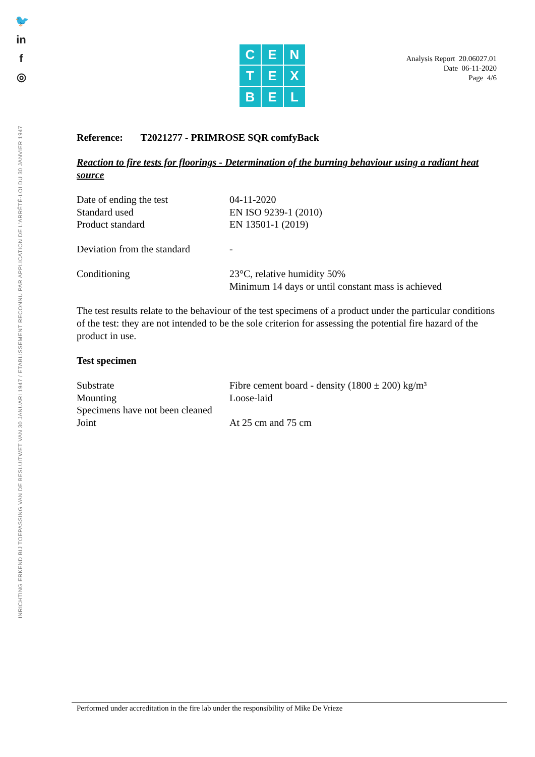🐦
in
f
◎
INRICHTING ERKEND BIJ TOEPASSING VAN DE BESLUITWET VAN 30 JANUARI 1947 / ETABLISSEMENT RECONNU PAR APPLICATION DE L'ARRÊTÉ-LOI DU 30 JANVIER 1947
CENTEXBEL
Analysis Report 20.06027.01
Date 06-11-2020
Page 4/6
Reference: T2021277 - PRIMROSE SQR comfyBack
Reaction to fire tests for floorings - Determination of the burning behaviour using a radiant heat source
| Date of ending the test | 04-11-2020 |
| Standard used | EN ISO 9239-1 (2010) |
| Product standard | EN 13501-1 (2019) |
| Deviation from the standard | - |
| Conditioning | 23°C, relative humidity 50% Minimum 14 days or until constant mass is achieved |
The test results relate to the behaviour of the test specimens of a product under the particular conditions of the test: they are not intended to be the sole criterion for assessing the potential fire hazard of the product in use.
Test specimen
| Substrate | Fibre cement board - density (1800 ± 200) kg/m³ |
| Mounting | Loose-laid |
| Specimens have not been cleaned | |
| Joint | At 25 cm and 75 cm |
Performed under accreditation in the fire lab under the responsibility of Mike De Vrieze